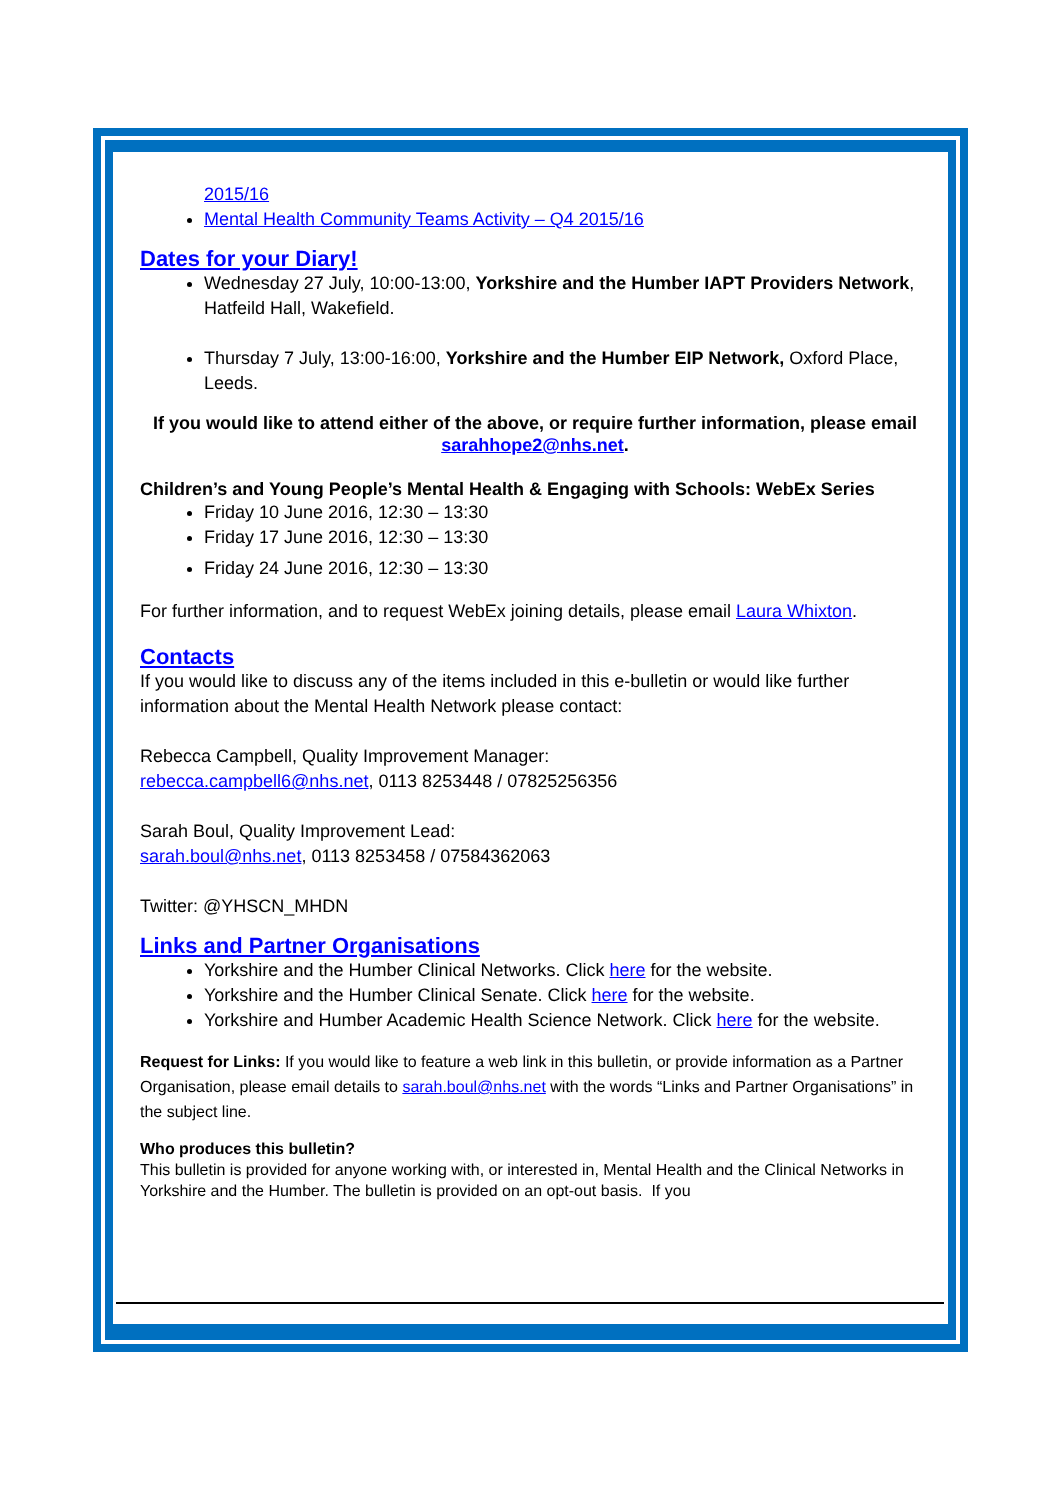2015/16
Mental Health Community Teams Activity – Q4 2015/16
Dates for your Diary!
Wednesday 27 July, 10:00-13:00, Yorkshire and the Humber IAPT Providers Network, Hatfeild Hall, Wakefield.
Thursday 7 July, 13:00-16:00, Yorkshire and the Humber EIP Network, Oxford Place, Leeds.
If you would like to attend either of the above, or require further information, please email sarahhope2@nhs.net.
Children’s and Young People’s Mental Health & Engaging with Schools: WebEx Series
Friday 10 June 2016, 12:30 – 13:30
Friday 17 June 2016, 12:30 – 13:30
Friday 24 June 2016, 12:30 – 13:30
For further information, and to request WebEx joining details, please email Laura Whixton.
Contacts
If you would like to discuss any of the items included in this e-bulletin or would like further information about the Mental Health Network please contact:
Rebecca Campbell, Quality Improvement Manager:
rebecca.campbell6@nhs.net, 0113 8253448 / 07825256356
Sarah Boul, Quality Improvement Lead:
sarah.boul@nhs.net, 0113 8253458 / 07584362063
Twitter: @YHSCN_MHDN
Links and Partner Organisations
Yorkshire and the Humber Clinical Networks. Click here for the website.
Yorkshire and the Humber Clinical Senate. Click here for the website.
Yorkshire and Humber Academic Health Science Network. Click here for the website.
Request for Links: If you would like to feature a web link in this bulletin, or provide information as a Partner Organisation, please email details to sarah.boul@nhs.net with the words “Links and Partner Organisations” in the subject line.
Who produces this bulletin?
This bulletin is provided for anyone working with, or interested in, Mental Health and the Clinical Networks in Yorkshire and the Humber. The bulletin is provided on an opt-out basis. If you